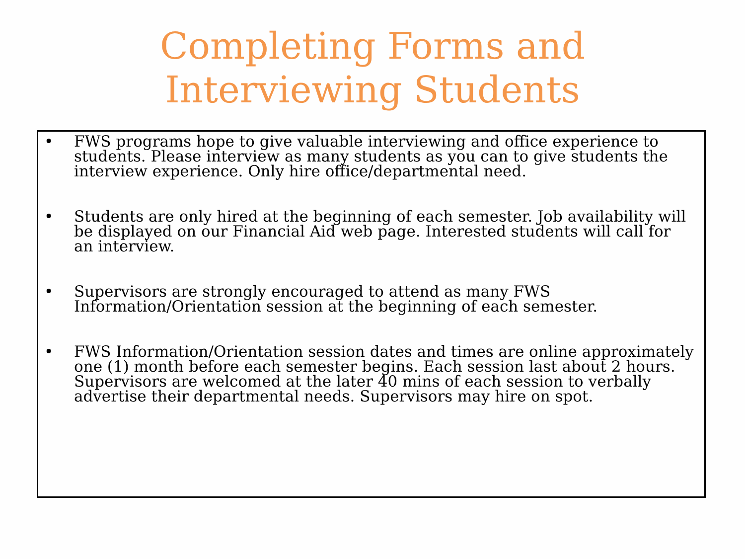Completing Forms and
Interviewing Students
• FWS programs hope to give valuable interviewing and office experience to students. Please interview as many students as you can to give students the interview experience. Only hire office/departmental need.
• Students are only hired at the beginning of each semester. Job availability will be displayed on our Financial Aid web page. Interested students will call for an interview.
• Supervisors are strongly encouraged to attend as many FWS Information/Orientation session at the beginning of each semester.
• FWS Information/Orientation session dates and times are online approximately one (1) month before each semester begins. Each session last about 2 hours. Supervisors are welcomed at the later 40 mins of each session to verbally advertise their departmental needs. Supervisors may hire on spot.